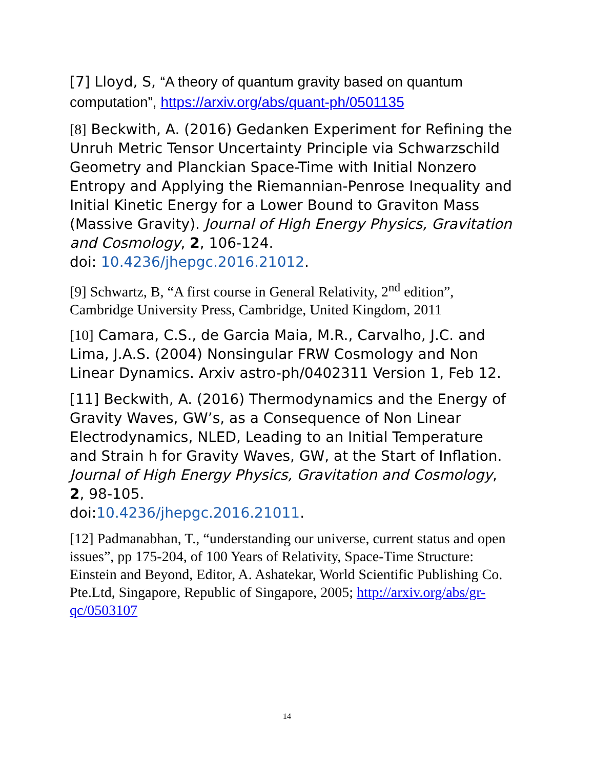[7] Lloyd, S, “A theory of quantum gravity based on quantum computation”, https://arxiv.org/abs/quant-ph/0501135
[8] Beckwith, A. (2016) Gedanken Experiment for Refining the Unruh Metric Tensor Uncertainty Principle via Schwarzschild Geometry and Planckian Space-Time with Initial Nonzero Entropy and Applying the Riemannian-Penrose Inequality and Initial Kinetic Energy for a Lower Bound to Graviton Mass (Massive Gravity). Journal of High Energy Physics, Gravitation and Cosmology, 2, 106-124.
doi: 10.4236/jhepgc.2016.21012.
[9] Schwartz, B, “A first course in General Relativity, 2<sup>nd</sup> edition”, Cambridge University Press, Cambridge, United Kingdom, 2011
[10] Camara, C.S., de Garcia Maia, M.R., Carvalho, J.C. and Lima, J.A.S. (2004) Nonsingular FRW Cosmology and Non Linear Dynamics. Arxiv astro-ph/0402311 Version 1, Feb 12.
[11] Beckwith, A. (2016) Thermodynamics and the Energy of Gravity Waves, GW’s, as a Consequence of Non Linear Electrodynamics, NLED, Leading to an Initial Temperature and Strain h for Gravity Waves, GW, at the Start of Inflation. Journal of High Energy Physics, Gravitation and Cosmology, 2, 98-105.
doi:10.4236/jhepgc.2016.21011.
[12] Padmanabhan, T., “understanding our universe, current status and open issues”, pp 175-204, of 100 Years of Relativity, Space-Time Structure: Einstein and Beyond, Editor, A. Ashatekar, World Scientific Publishing Co. Pte.Ltd, Singapore, Republic of Singapore, 2005; http://arxiv.org/abs/gr-qc/0503107
14